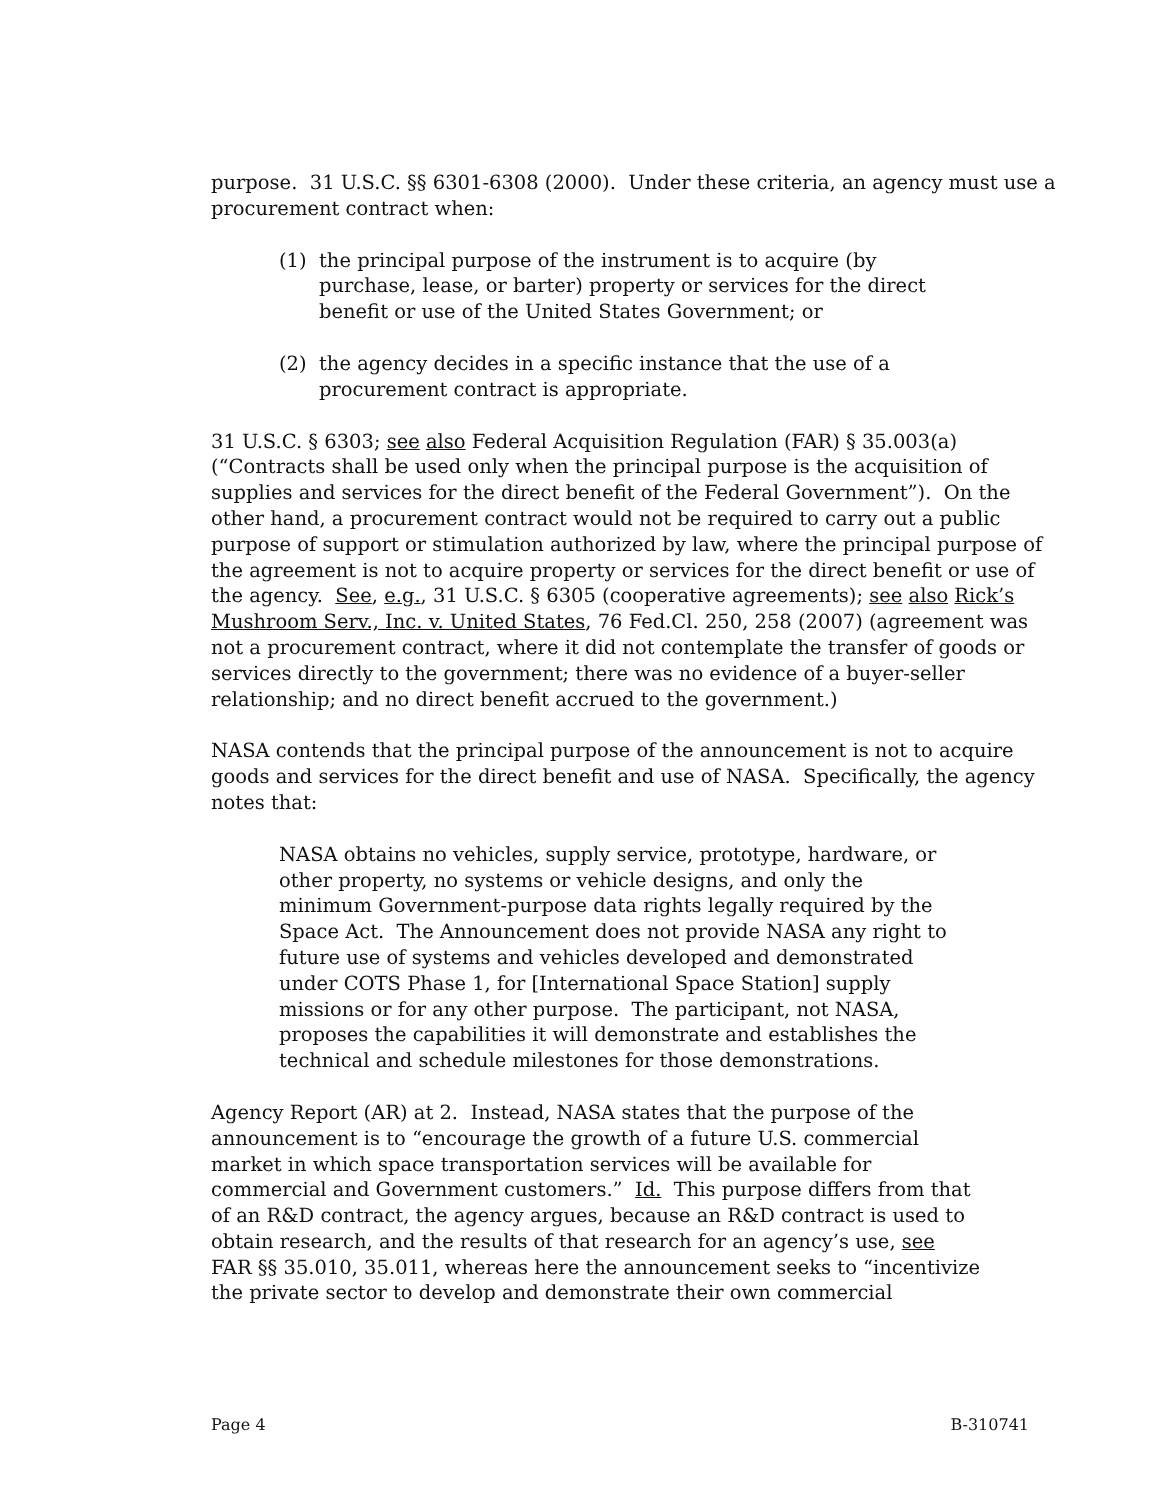purpose. 31 U.S.C. §§ 6301-6308 (2000). Under these criteria, an agency must use a procurement contract when:
(1) the principal purpose of the instrument is to acquire (by purchase, lease, or barter) property or services for the direct benefit or use of the United States Government; or
(2) the agency decides in a specific instance that the use of a procurement contract is appropriate.
31 U.S.C. § 6303; see also Federal Acquisition Regulation (FAR) § 35.003(a) (“Contracts shall be used only when the principal purpose is the acquisition of supplies and services for the direct benefit of the Federal Government”). On the other hand, a procurement contract would not be required to carry out a public purpose of support or stimulation authorized by law, where the principal purpose of the agreement is not to acquire property or services for the direct benefit or use of the agency. See, e.g., 31 U.S.C. § 6305 (cooperative agreements); see also Rick’s Mushroom Serv., Inc. v. United States, 76 Fed.Cl. 250, 258 (2007) (agreement was not a procurement contract, where it did not contemplate the transfer of goods or services directly to the government; there was no evidence of a buyer-seller relationship; and no direct benefit accrued to the government.)
NASA contends that the principal purpose of the announcement is not to acquire goods and services for the direct benefit and use of NASA. Specifically, the agency notes that:
NASA obtains no vehicles, supply service, prototype, hardware, or other property, no systems or vehicle designs, and only the minimum Government-purpose data rights legally required by the Space Act. The Announcement does not provide NASA any right to future use of systems and vehicles developed and demonstrated under COTS Phase 1, for [International Space Station] supply missions or for any other purpose. The participant, not NASA, proposes the capabilities it will demonstrate and establishes the technical and schedule milestones for those demonstrations.
Agency Report (AR) at 2. Instead, NASA states that the purpose of the announcement is to “encourage the growth of a future U.S. commercial market in which space transportation services will be available for commercial and Government customers.” Id. This purpose differs from that of an R&D contract, the agency argues, because an R&D contract is used to obtain research, and the results of that research for an agency’s use, see FAR §§ 35.010, 35.011, whereas here the announcement seeks to “incentivize the private sector to develop and demonstrate their own commercial
Page 4 B-310741